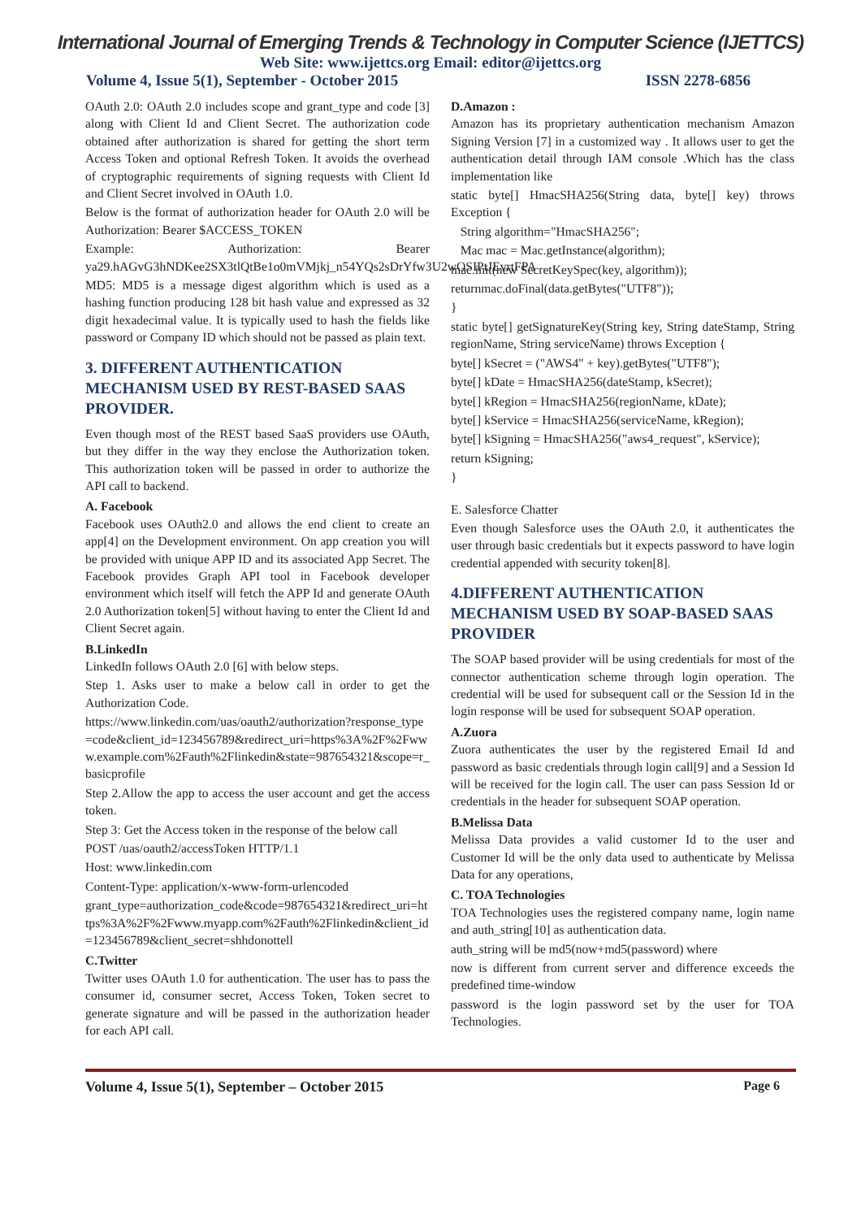International Journal of Emerging Trends & Technology in Computer Science (IJETTCS)
Web Site: www.ijettcs.org Email: editor@ijettcs.org
Volume 4, Issue 5(1), September - October 2015 ISSN 2278-6856
OAuth 2.0: OAuth 2.0 includes scope and grant_type and code [3] along with Client Id and Client Secret. The authorization code obtained after authorization is shared for getting the short term Access Token and optional Refresh Token. It avoids the overhead of cryptographic requirements of signing requests with Client Id and Client Secret involved in OAuth 1.0.
Below is the format of authorization header for OAuth 2.0 will be Authorization: Bearer $ACCESS_TOKEN
Example: Authorization: Bearer ya29.hAGvG3hNDKee2SX3tlQtBe1o0mVMjkj_n54YQs2sDrYfw3U2wOSIPtJEvrtFPA
MD5: MD5 is a message digest algorithm which is used as a hashing function producing 128 bit hash value and expressed as 32 digit hexadecimal value. It is typically used to hash the fields like password or Company ID which should not be passed as plain text.
3. DIFFERENT AUTHENTICATION MECHANISM USED BY REST-BASED SAAS PROVIDER.
Even though most of the REST based SaaS providers use OAuth, but they differ in the way they enclose the Authorization token. This authorization token will be passed in order to authorize the API call to backend.
A. Facebook
Facebook uses OAuth2.0 and allows the end client to create an app[4] on the Development environment. On app creation you will be provided with unique APP ID and its associated App Secret. The Facebook provides Graph API tool in Facebook developer environment which itself will fetch the APP Id and generate OAuth 2.0 Authorization token[5] without having to enter the Client Id and Client Secret again.
B.LinkedIn
LinkedIn follows OAuth 2.0 [6] with below steps.
Step 1. Asks user to make a below call in order to get the Authorization Code.
https://www.linkedin.com/uas/oauth2/authorization?response_type=code&client_id=123456789&redirect_uri=https%3A%2F%2Fwww.example.com%2Fauth%2Flinkedin&state=987654321&scope=r_basicprofile
Step 2.Allow the app to access the user account and get the access token.
Step 3: Get the Access token in the response of the below call
POST /uas/oauth2/accessToken HTTP/1.1
Host: www.linkedin.com
Content-Type: application/x-www-form-urlencoded
grant_type=authorization_code&code=987654321&redirect_uri=https%3A%2F%2Fwww.myapp.com%2Fauth%2Flinkedin&client_id=123456789&client_secret=shhdonottell
C.Twitter
Twitter uses OAuth 1.0 for authentication. The user has to pass the consumer id, consumer secret, Access Token, Token secret to generate signature and will be passed in the authorization header for each API call.
D.Amazon :
Amazon has its proprietary authentication mechanism Amazon Signing Version [7] in a customized way . It allows user to get the authentication detail through IAM console .Which has the class implementation like
static byte[] HmacSHA256(String data, byte[] key) throws Exception {
String algorithm="HmacSHA256";
Mac mac = Mac.getInstance(algorithm);
mac.init(new SecretKeySpec(key, algorithm));
returnmac.doFinal(data.getBytes("UTF8"));
}
static byte[] getSignatureKey(String key, String dateStamp, String regionName, String serviceName) throws Exception {
byte[] kSecret = ("AWS4" + key).getBytes("UTF8");
byte[] kDate = HmacSHA256(dateStamp, kSecret);
byte[] kRegion = HmacSHA256(regionName, kDate);
byte[] kService = HmacSHA256(serviceName, kRegion);
byte[] kSigning = HmacSHA256("aws4_request", kService);
return kSigning;
}
E. Salesforce Chatter
Even though Salesforce uses the OAuth 2.0, it authenticates the user through basic credentials but it expects password to have login credential appended with security token[8].
4.DIFFERENT AUTHENTICATION MECHANISM USED BY SOAP-BASED SAAS PROVIDER
The SOAP based provider will be using credentials for most of the connector authentication scheme through login operation. The credential will be used for subsequent call or the Session Id in the login response will be used for subsequent SOAP operation.
A.Zuora
Zuora authenticates the user by the registered Email Id and password as basic credentials through login call[9] and a Session Id will be received for the login call. The user can pass Session Id or credentials in the header for subsequent SOAP operation.
B.Melissa Data
Melissa Data provides a valid customer Id to the user and Customer Id will be the only data used to authenticate by Melissa Data for any operations,
C. TOA Technologies
TOA Technologies uses the registered company name, login name and auth_string[10] as authentication data.
auth_string will be md5(now+md5(password) where
now is different from current server and difference exceeds the predefined time-window
password is the login password set by the user for TOA Technologies.
Volume 4, Issue 5(1), September – October 2015 Page 6